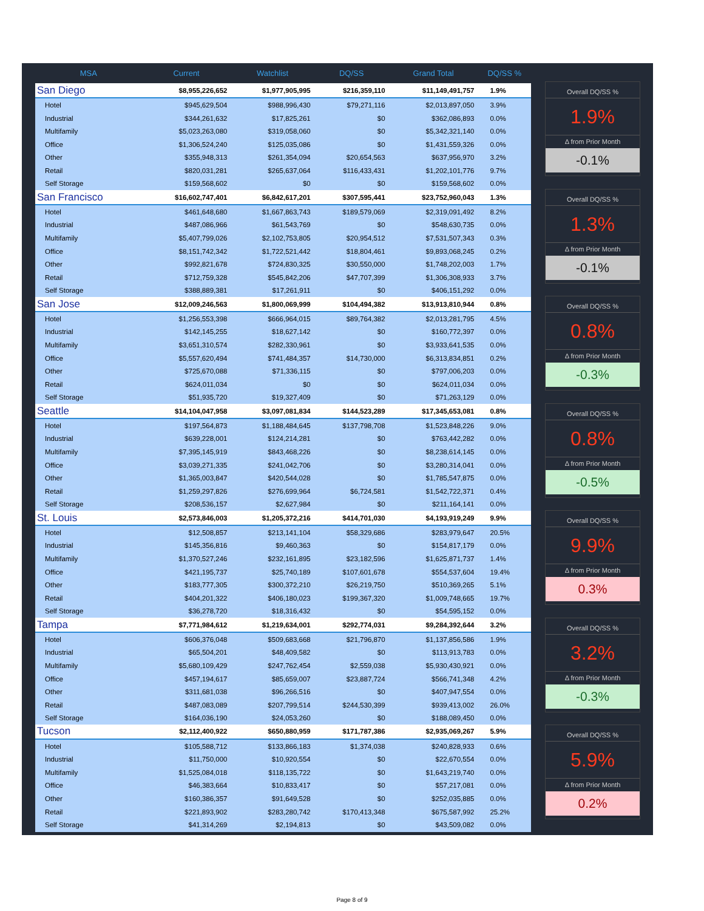| MSA | Current | Watchlist | DQ/SS | Grand Total | DQ/SS % |
| --- | --- | --- | --- | --- | --- |
| San Diego | $8,955,226,652 | $1,977,905,995 | $216,359,110 | $11,149,491,757 | 1.9% |
| Hotel | $945,629,504 | $988,996,430 | $79,271,116 | $2,013,897,050 | 3.9% |
| Industrial | $344,261,632 | $17,825,261 | $0 | $362,086,893 | 0.0% |
| Multifamily | $5,023,263,080 | $319,058,060 | $0 | $5,342,321,140 | 0.0% |
| Office | $1,306,524,240 | $125,035,086 | $0 | $1,431,559,326 | 0.0% |
| Other | $355,948,313 | $261,354,094 | $20,654,563 | $637,956,970 | 3.2% |
| Retail | $820,031,281 | $265,637,064 | $116,433,431 | $1,202,101,776 | 9.7% |
| Self Storage | $159,568,602 | $0 | $0 | $159,568,602 | 0.0% |
| San Francisco | $16,602,747,401 | $6,842,617,201 | $307,595,441 | $23,752,960,043 | 1.3% |
| Hotel | $461,648,680 | $1,667,863,743 | $189,579,069 | $2,319,091,492 | 8.2% |
| Industrial | $487,086,966 | $61,543,769 | $0 | $548,630,735 | 0.0% |
| Multifamily | $5,407,799,026 | $2,102,753,805 | $20,954,512 | $7,531,507,343 | 0.3% |
| Office | $8,151,742,342 | $1,722,521,442 | $18,804,461 | $9,893,068,245 | 0.2% |
| Other | $992,821,678 | $724,830,325 | $30,550,000 | $1,748,202,003 | 1.7% |
| Retail | $712,759,328 | $545,842,206 | $47,707,399 | $1,306,308,933 | 3.7% |
| Self Storage | $388,889,381 | $17,261,911 | $0 | $406,151,292 | 0.0% |
| San Jose | $12,009,246,563 | $1,800,069,999 | $104,494,382 | $13,913,810,944 | 0.8% |
| Hotel | $1,256,553,398 | $666,964,015 | $89,764,382 | $2,013,281,795 | 4.5% |
| Industrial | $142,145,255 | $18,627,142 | $0 | $160,772,397 | 0.0% |
| Multifamily | $3,651,310,574 | $282,330,961 | $0 | $3,933,641,535 | 0.0% |
| Office | $5,557,620,494 | $741,484,357 | $14,730,000 | $6,313,834,851 | 0.2% |
| Other | $725,670,088 | $71,336,115 | $0 | $797,006,203 | 0.0% |
| Retail | $624,011,034 | $0 | $0 | $624,011,034 | 0.0% |
| Self Storage | $51,935,720 | $19,327,409 | $0 | $71,263,129 | 0.0% |
| Seattle | $14,104,047,958 | $3,097,081,834 | $144,523,289 | $17,345,653,081 | 0.8% |
| Hotel | $197,564,873 | $1,188,484,645 | $137,798,708 | $1,523,848,226 | 9.0% |
| Industrial | $639,228,001 | $124,214,281 | $0 | $763,442,282 | 0.0% |
| Multifamily | $7,395,145,919 | $843,468,226 | $0 | $8,238,614,145 | 0.0% |
| Office | $3,039,271,335 | $241,042,706 | $0 | $3,280,314,041 | 0.0% |
| Other | $1,365,003,847 | $420,544,028 | $0 | $1,785,547,875 | 0.0% |
| Retail | $1,259,297,826 | $276,699,964 | $6,724,581 | $1,542,722,371 | 0.4% |
| Self Storage | $208,536,157 | $2,627,984 | $0 | $211,164,141 | 0.0% |
| St. Louis | $2,573,846,003 | $1,205,372,216 | $414,701,030 | $4,193,919,249 | 9.9% |
| Hotel | $12,508,857 | $213,141,104 | $58,329,686 | $283,979,647 | 20.5% |
| Industrial | $145,356,816 | $9,460,363 | $0 | $154,817,179 | 0.0% |
| Multifamily | $1,370,527,246 | $232,161,895 | $23,182,596 | $1,625,871,737 | 1.4% |
| Office | $421,195,737 | $25,740,189 | $107,601,678 | $554,537,604 | 19.4% |
| Other | $183,777,305 | $300,372,210 | $26,219,750 | $510,369,265 | 5.1% |
| Retail | $404,201,322 | $406,180,023 | $199,367,320 | $1,009,748,665 | 19.7% |
| Self Storage | $36,278,720 | $18,316,432 | $0 | $54,595,152 | 0.0% |
| Tampa | $7,771,984,612 | $1,219,634,001 | $292,774,031 | $9,284,392,644 | 3.2% |
| Hotel | $606,376,048 | $509,683,668 | $21,796,870 | $1,137,856,586 | 1.9% |
| Industrial | $65,504,201 | $48,409,582 | $0 | $113,913,783 | 0.0% |
| Multifamily | $5,680,109,429 | $247,762,454 | $2,559,038 | $5,930,430,921 | 0.0% |
| Office | $457,194,617 | $85,659,007 | $23,887,724 | $566,741,348 | 4.2% |
| Other | $311,681,038 | $96,266,516 | $0 | $407,947,554 | 0.0% |
| Retail | $487,083,089 | $207,799,514 | $244,530,399 | $939,413,002 | 26.0% |
| Self Storage | $164,036,190 | $24,053,260 | $0 | $188,089,450 | 0.0% |
| Tucson | $2,112,400,922 | $650,880,959 | $171,787,386 | $2,935,069,267 | 5.9% |
| Hotel | $105,588,712 | $133,866,183 | $1,374,038 | $240,828,933 | 0.6% |
| Industrial | $11,750,000 | $10,920,554 | $0 | $22,670,554 | 0.0% |
| Multifamily | $1,525,084,018 | $118,135,722 | $0 | $1,643,219,740 | 0.0% |
| Office | $46,383,664 | $10,833,417 | $0 | $57,217,081 | 0.0% |
| Other | $160,386,357 | $91,649,528 | $0 | $252,035,885 | 0.0% |
| Retail | $221,893,902 | $283,280,742 | $170,413,348 | $675,587,992 | 25.2% |
| Self Storage | $41,314,269 | $2,194,813 | $0 | $43,509,082 | 0.0% |
Overall DQ/SS %
1.9%
Δ from Prior Month
-0.1%
Overall DQ/SS %
1.3%
Δ from Prior Month
-0.1%
Overall DQ/SS %
0.8%
Δ from Prior Month
-0.3%
Overall DQ/SS %
0.8%
Δ from Prior Month
-0.5%
Overall DQ/SS %
9.9%
Δ from Prior Month
0.3%
Overall DQ/SS %
3.2%
Δ from Prior Month
-0.3%
Overall DQ/SS %
5.9%
Δ from Prior Month
0.2%
Page 8 of 9